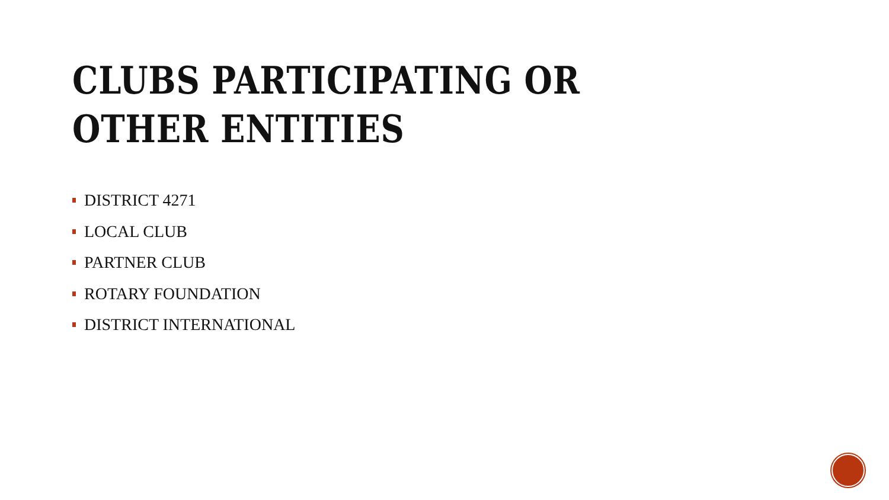CLUBS PARTICIPATING OR
OTHER ENTITIES
DISTRICT 4271
LOCAL CLUB
PARTNER CLUB
ROTARY FOUNDATION
DISTRICT INTERNATIONAL